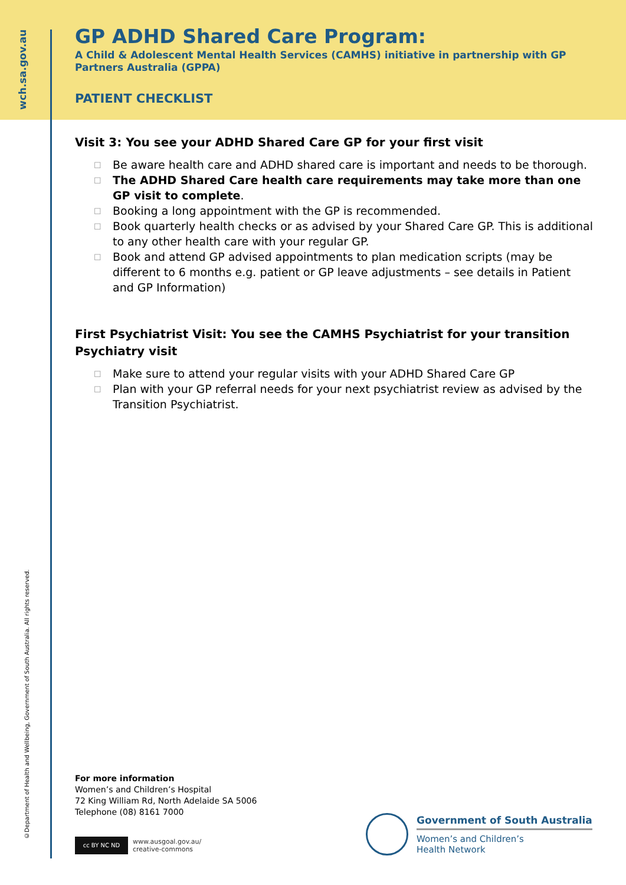wch.sa.gov.au
©Department of Health and Wellbeing, Government of South Australia. All rights reserved.
GP ADHD Shared Care Program:
A Child & Adolescent Mental Health Services (CAMHS) initiative in partnership with GP Partners Australia (GPPA)
PATIENT CHECKLIST
Visit 3: You see your ADHD Shared Care GP for your first visit
☐ Be aware health care and ADHD shared care is important and needs to be thorough.
☐ The ADHD Shared Care health care requirements may take more than one GP visit to complete.
☐ Booking a long appointment with the GP is recommended.
☐ Book quarterly health checks or as advised by your Shared Care GP. This is additional to any other health care with your regular GP.
☐ Book and attend GP advised appointments to plan medication scripts (may be different to 6 months e.g. patient or GP leave adjustments – see details in Patient and GP Information)
First Psychiatrist Visit: You see the CAMHS Psychiatrist for your transition Psychiatry visit
☐ Make sure to attend your regular visits with your ADHD Shared Care GP
☐ Plan with your GP referral needs for your next psychiatrist review as advised by the Transition Psychiatrist.
For more information
Women’s and Children’s Hospital
72 King William Rd, North Adelaide SA 5006
Telephone (08) 8161 7000
cc BY NC ND
www.ausgoal.gov.au/
creative-commons
Government of South Australia
Women’s and Children’s
Health Network